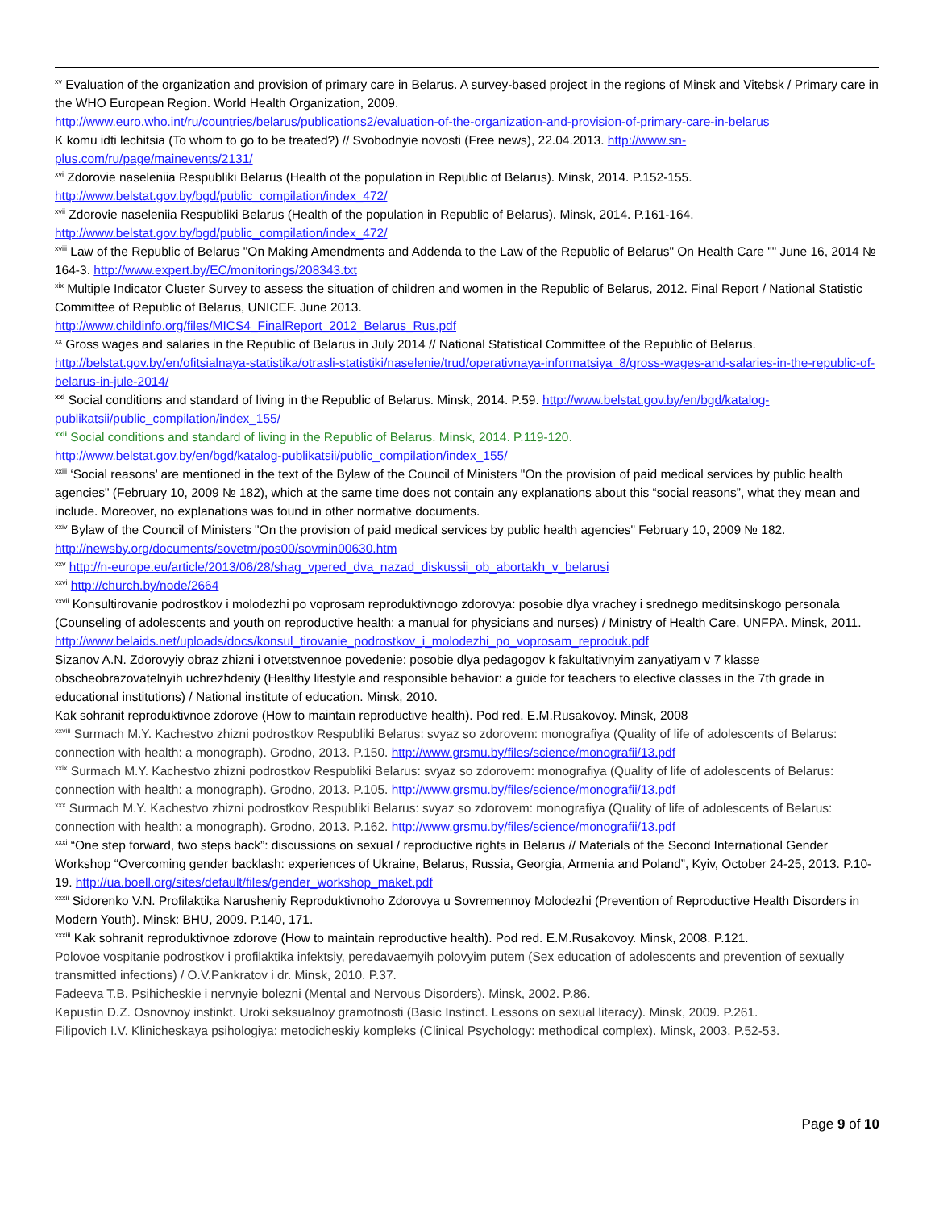<sup>xv</sup> Evaluation of the organization and provision of primary care in Belarus. A survey-based project in the regions of Minsk and Vitebsk / Primary care in the WHO European Region. World Health Organization, 2009.
http://www.euro.who.int/ru/countries/belarus/publications2/evaluation-of-the-organization-and-provision-of-primary-care-in-belarus
K komu idti lechitsia (To whom to go to be treated?) // Svobodnyie novosti (Free news), 22.04.2013. http://www.sn-plus.com/ru/page/mainevents/2131/
<sup>xvi</sup> Zdorovie naseleniia Respubliki Belarus (Health of the population in Republic of Belarus). Minsk, 2014. P.152-155. http://www.belstat.gov.by/bgd/public_compilation/index_472/
<sup>xvii</sup> Zdorovie naseleniia Respubliki Belarus (Health of the population in Republic of Belarus). Minsk, 2014. P.161-164. http://www.belstat.gov.by/bgd/public_compilation/index_472/
<sup>xviii</sup> Law of the Republic of Belarus "On Making Amendments and Addenda to the Law of the Republic of Belarus" On Health Care "" June 16, 2014 № 164-3. http://www.expert.by/EC/monitorings/208343.txt
<sup>xix</sup> Multiple Indicator Cluster Survey to assess the situation of children and women in the Republic of Belarus, 2012. Final Report / National Statistic Committee of Republic of Belarus, UNICEF. June 2013.
http://www.childinfo.org/files/MICS4_FinalReport_2012_Belarus_Rus.pdf
<sup>xx</sup> Gross wages and salaries in the Republic of Belarus in July 2014 // National Statistical Committee of the Republic of Belarus. http://belstat.gov.by/en/ofitsialnaya-statistika/otrasli-statistiki/naselenie/trud/operativnaya-informatsiya_8/gross-wages-and-salaries-in-the-republic-of-belarus-in-jule-2014/
<sup>xxi</sup> Social conditions and standard of living in the Republic of Belarus. Minsk, 2014. P.59. http://www.belstat.gov.by/en/bgd/katalog-publikatsii/public_compilation/index_155/
<sup>xxii</sup> Social conditions and standard of living in the Republic of Belarus. Minsk, 2014. P.119-120.
http://www.belstat.gov.by/en/bgd/katalog-publikatsii/public_compilation/index_155/
<sup>xxiii</sup> ‘Social reasons’ are mentioned in the text of the Bylaw of the Council of Ministers "On the provision of paid medical services by public health agencies" (February 10, 2009 № 182), which at the same time does not contain any explanations about this “social reasons”, what they mean and include. Moreover, no explanations was found in other normative documents.
<sup>xxiv</sup> Bylaw of the Council of Ministers "On the provision of paid medical services by public health agencies" February 10, 2009 № 182. http://newsby.org/documents/sovetm/pos00/sovmin00630.htm
<sup>xxv</sup> http://n-europe.eu/article/2013/06/28/shag_vpered_dva_nazad_diskussii_ob_abortakh_v_belarusi
<sup>xxvi</sup> http://church.by/node/2664
<sup>xxvii</sup> Konsultirovanie podrostkov i molodezhi po voprosam reproduktivnogo zdorovya: posobie dlya vrachey i srednego meditsinskogo personala (Counseling of adolescents and youth on reproductive health: a manual for physicians and nurses) / Ministry of Health Care, UNFPA. Minsk, 2011.
http://www.belaids.net/uploads/docs/konsul_tirovanie_podrostkov_i_molodezhi_po_voprosam_reproduk.pdf
Sizanov A.N. Zdorovyiy obraz zhizni i otvetstvennoe povedenie: posobie dlya pedagogov k fakultativnyim zanyatiyam v 7 klasse obscheobrazovatelnyih uchrezhdeniy (Healthy lifestyle and responsible behavior: a guide for teachers to elective classes in the 7th grade in educational institutions) / National institute of education. Minsk, 2010.
Kak sohranit reproduktivnoe zdorove (How to maintain reproductive health). Pod red. E.M.Rusakovoy. Minsk, 2008
<sup>xxviii</sup> Surmach M.Y. Kachestvo zhizni podrostkov Respubliki Belarus: svyaz so zdorovem: monografiya (Quality of life of adolescents of Belarus: connection with health: a monograph). Grodno, 2013. P.150. http://www.grsmu.by/files/science/monografii/13.pdf
<sup>xxix</sup> Surmach M.Y. Kachestvo zhizni podrostkov Respubliki Belarus: svyaz so zdorovem: monografiya (Quality of life of adolescents of Belarus: connection with health: a monograph). Grodno, 2013. P.105. http://www.grsmu.by/files/science/monografii/13.pdf
<sup>xxx</sup> Surmach M.Y. Kachestvo zhizni podrostkov Respubliki Belarus: svyaz so zdorovem: monografiya (Quality of life of adolescents of Belarus: connection with health: a monograph). Grodno, 2013. P.162. http://www.grsmu.by/files/science/monografii/13.pdf
<sup>xxxi</sup> “One step forward, two steps back”: discussions on sexual / reproductive rights in Belarus // Materials of the Second International Gender Workshop “Overcoming gender backlash: experiences of Ukraine, Belarus, Russia, Georgia, Armenia and Poland”, Kyiv, October 24-25, 2013. P.10-19. http://ua.boell.org/sites/default/files/gender_workshop_maket.pdf
<sup>xxxii</sup> Sidorenko V.N. Profilaktika Narusheniy Reproduktivnoho Zdorovya u Sovremennoy Molodezhi (Prevention of Reproductive Health Disorders in Modern Youth). Minsk: BHU, 2009. P.140, 171.
<sup>xxxiii</sup> Kak sohranit reproduktivnoe zdorove (How to maintain reproductive health). Pod red. E.M.Rusakovoy. Minsk, 2008. P.121.
Polovoe vospitanie podrostkov i profilaktika infektsiy, peredavaemyih polovyim putem (Sex education of adolescents and prevention of sexually transmitted infections) / O.V.Pankratov i dr. Minsk, 2010. P.37.
Fadeeva T.B. Psihicheskie i nervnyie bolezni (Mental and Nervous Disorders). Minsk, 2002. P.86.
Kapustin D.Z. Osnovnoy instinkt. Uroki seksualnoy gramotnosti (Basic Instinct. Lessons on sexual literacy). Minsk, 2009. P.261.
Filipovich I.V. Klinicheskaya psihologiya: metodicheskiy kompleks (Clinical Psychology: methodical complex). Minsk, 2003. P.52-53.
Page 9 of 10